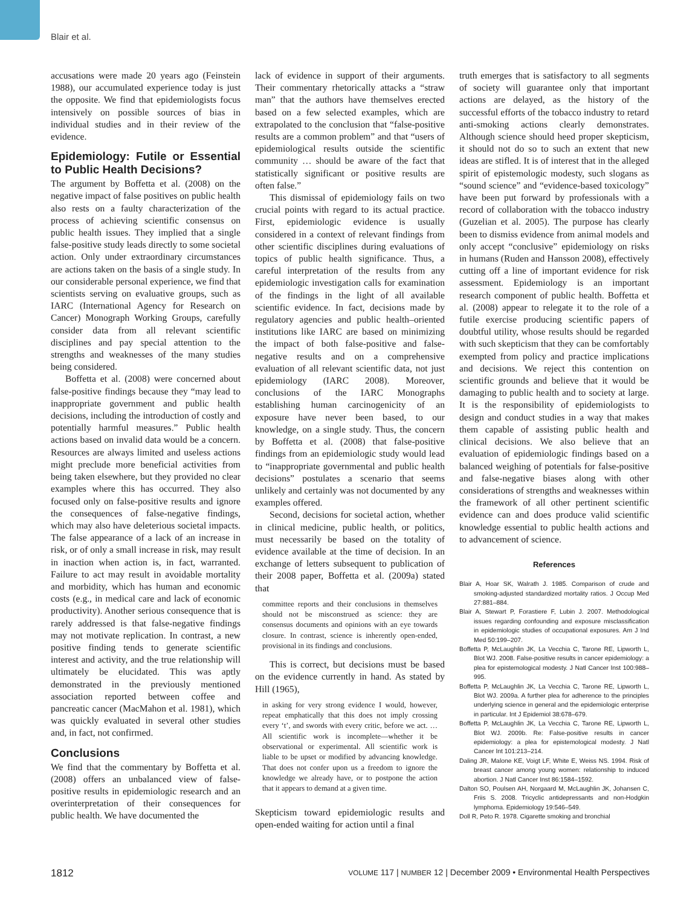Blair et al.
accusations were made 20 years ago (Feinstein 1988), our accumulated experience today is just the opposite. We find that epidemiologists focus intensively on possible sources of bias in individual studies and in their review of the evidence.
Epidemiology: Futile or Essential to Public Health Decisions?
The argument by Boffetta et al. (2008) on the negative impact of false positives on public health also rests on a faulty characterization of the process of achieving scientific consensus on public health issues. They implied that a single false-positive study leads directly to some societal action. Only under extraordinary circumstances are actions taken on the basis of a single study. In our considerable personal experience, we find that scientists serving on evaluative groups, such as IARC (International Agency for Research on Cancer) Monograph Working Groups, carefully consider data from all relevant scientific disciplines and pay special attention to the strengths and weaknesses of the many studies being considered.
Boffetta et al. (2008) were concerned about false-positive findings because they “may lead to inappropriate government and public health decisions, including the introduction of costly and potentially harmful measures.” Public health actions based on invalid data would be a concern. Resources are always limited and useless actions might preclude more beneficial activities from being taken elsewhere, but they provided no clear examples where this has occurred. They also focused only on false-positive results and ignore the consequences of false-negative findings, which may also have deleterious societal impacts. The false appearance of a lack of an increase in risk, or of only a small increase in risk, may result in inaction when action is, in fact, warranted. Failure to act may result in avoidable mortality and morbidity, which has human and economic costs (e.g., in medical care and lack of economic productivity). Another serious consequence that is rarely addressed is that false-negative findings may not motivate replication. In contrast, a new positive finding tends to generate scientific interest and activity, and the true relationship will ultimately be elucidated. This was aptly demonstrated in the previously mentioned association reported between coffee and pancreatic cancer (MacMahon et al. 1981), which was quickly evaluated in several other studies and, in fact, not confirmed.
Conclusions
We find that the commentary by Boffetta et al. (2008) offers an unbalanced view of false-positive results in epidemiologic research and an overinterpretation of their consequences for public health. We have documented the
lack of evidence in support of their arguments. Their commentary rhetorically attacks a “straw man” that the authors have themselves erected based on a few selected examples, which are extrapolated to the conclusion that “false-positive results are a common problem” and that “users of epidemiological results outside the scientific community … should be aware of the fact that statistically significant or positive results are often false.”
This dismissal of epidemiology fails on two crucial points with regard to its actual practice. First, epidemiologic evidence is usually considered in a context of relevant findings from other scientific disciplines during evaluations of topics of public health significance. Thus, a careful interpretation of the results from any epidemiologic investigation calls for examination of the findings in the light of all available scientific evidence. In fact, decisions made by regulatory agencies and public health–oriented institutions like IARC are based on minimizing the impact of both false-positive and false-negative results and on a comprehensive evaluation of all relevant scientific data, not just epidemiology (IARC 2008). Moreover, conclusions of the IARC Monographs establishing human carcinogenicity of an exposure have never been based, to our knowledge, on a single study. Thus, the concern by Boffetta et al. (2008) that false-positive findings from an epidemiologic study would lead to “inappropriate governmental and public health decisions” postulates a scenario that seems unlikely and certainly was not documented by any examples offered.
Second, decisions for societal action, whether in clinical medicine, public health, or politics, must necessarily be based on the totality of evidence available at the time of decision. In an exchange of letters subsequent to publication of their 2008 paper, Boffetta et al. (2009a) stated that
committee reports and their conclusions in themselves should not be misconstrued as science: they are consensus documents and opinions with an eye towards closure. In contrast, science is inherently open-ended, provisional in its findings and conclusions.
This is correct, but decisions must be based on the evidence currently in hand. As stated by Hill (1965),
in asking for very strong evidence I would, however, repeat emphatically that this does not imply crossing every ‘t’, and swords with every critic, before we act. … All scientific work is incomplete—whether it be observational or experimental. All scientific work is liable to be upset or modified by advancing knowledge. That does not confer upon us a freedom to ignore the knowledge we already have, or to postpone the action that it appears to demand at a given time.
Skepticism toward epidemiologic results and open-ended waiting for action until a final
truth emerges that is satisfactory to all segments of society will guarantee only that important actions are delayed, as the history of the successful efforts of the tobacco industry to retard anti-smoking actions clearly demonstrates. Although science should heed proper skepticism, it should not do so to such an extent that new ideas are stifled. It is of interest that in the alleged spirit of epistemologic modesty, such slogans as “sound science” and “evidence-based toxicology” have been put forward by professionals with a record of collaboration with the tobacco industry (Guzelian et al. 2005). The purpose has clearly been to dismiss evidence from animal models and only accept “conclusive” epidemiology on risks in humans (Ruden and Hansson 2008), effectively cutting off a line of important evidence for risk assessment. Epidemiology is an important research component of public health. Boffetta et al. (2008) appear to relegate it to the role of a futile exercise producing scientific papers of doubtful utility, whose results should be regarded with such skepticism that they can be comfortably exempted from policy and practice implications and decisions. We reject this contention on scientific grounds and believe that it would be damaging to public health and to society at large. It is the responsibility of epidemiologists to design and conduct studies in a way that makes them capable of assisting public health and clinical decisions. We also believe that an evaluation of epidemiologic findings based on a balanced weighing of potentials for false-positive and false-negative biases along with other considerations of strengths and weaknesses within the framework of all other pertinent scientific evidence can and does produce valid scientific knowledge essential to public health actions and to advancement of science.
References
Blair A, Hoar SK, Walrath J. 1985. Comparison of crude and smoking-adjusted standardized mortality ratios. J Occup Med 27:881–884.
Blair A, Stewart P, Forastiere F, Lubin J. 2007. Methodological issues regarding confounding and exposure misclassification in epidemiologic studies of occupational exposures. Am J Ind Med 50:199–207.
Boffetta P, McLaughlin JK, La Vecchia C, Tarone RE, Lipworth L, Blot WJ. 2008. False-positive results in cancer epidemiology: a plea for epistemological modesty. J Natl Cancer Inst 100:988–995.
Boffetta P, McLaughlin JK, La Vecchia C, Tarone RE, Lipworth L, Blot WJ. 2009a. A further plea for adherence to the principles underlying science in general and the epidemiologic enterprise in particular. Int J Epidemiol 38:678–679.
Boffetta P, McLaughlin JK, La Vecchia C, Tarone RE, Lipworth L, Blot WJ. 2009b. Re: False-positive results in cancer epidemiology: a plea for epistemological modesty. J Natl Cancer Int 101:213–214.
Daling JR, Malone KE, Voigt LF, White E, Weiss NS. 1994. Risk of breast cancer among young women: relationship to induced abortion. J Natl Cancer Inst 86:1584–1592.
Dalton SO, Poulsen AH, Norgaard M, McLaughlin JK, Johansen C, Friis S. 2008. Tricyclic antidepressants and non-Hodgkin lymphoma. Epidemiology 19:546–549.
Doll R, Peto R. 1978. Cigarette smoking and bronchial
1812 VOLUME 117 | NUMBER 12 | December 2009 • Environmental Health Perspectives